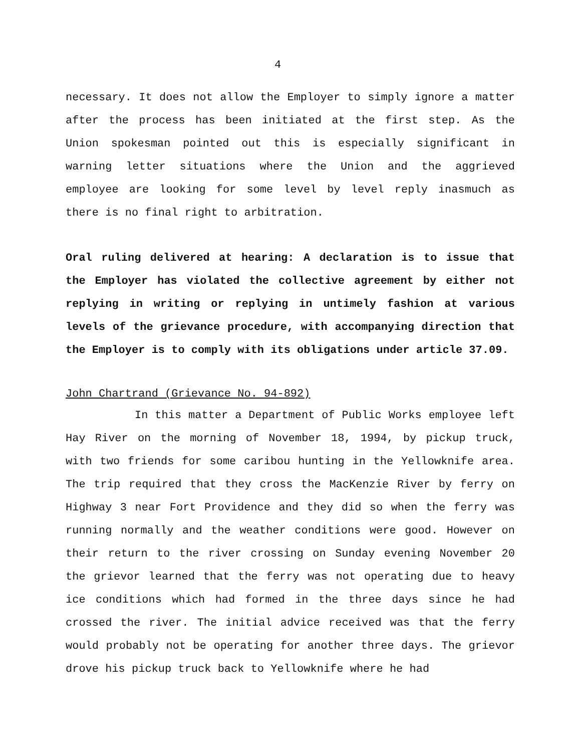4
necessary. It does not allow the Employer to simply ignore a matter after the process has been initiated at the first step. As the Union spokesman pointed out this is especially significant in warning letter situations where the Union and the aggrieved employee are looking for some level by level reply inasmuch as there is no final right to arbitration.
Oral ruling delivered at hearing: A declaration is to issue that the Employer has violated the collective agreement by either not replying in writing or replying in untimely fashion at various levels of the grievance procedure, with accompanying direction that the Employer is to comply with its obligations under article 37.09.
John Chartrand (Grievance No. 94-892)
In this matter a Department of Public Works employee left Hay River on the morning of November 18, 1994, by pickup truck, with two friends for some caribou hunting in the Yellowknife area. The trip required that they cross the MacKenzie River by ferry on Highway 3 near Fort Providence and they did so when the ferry was running normally and the weather conditions were good. However on their return to the river crossing on Sunday evening November 20 the grievor learned that the ferry was not operating due to heavy ice conditions which had formed in the three days since he had crossed the river. The initial advice received was that the ferry would probably not be operating for another three days. The grievor drove his pickup truck back to Yellowknife where he had